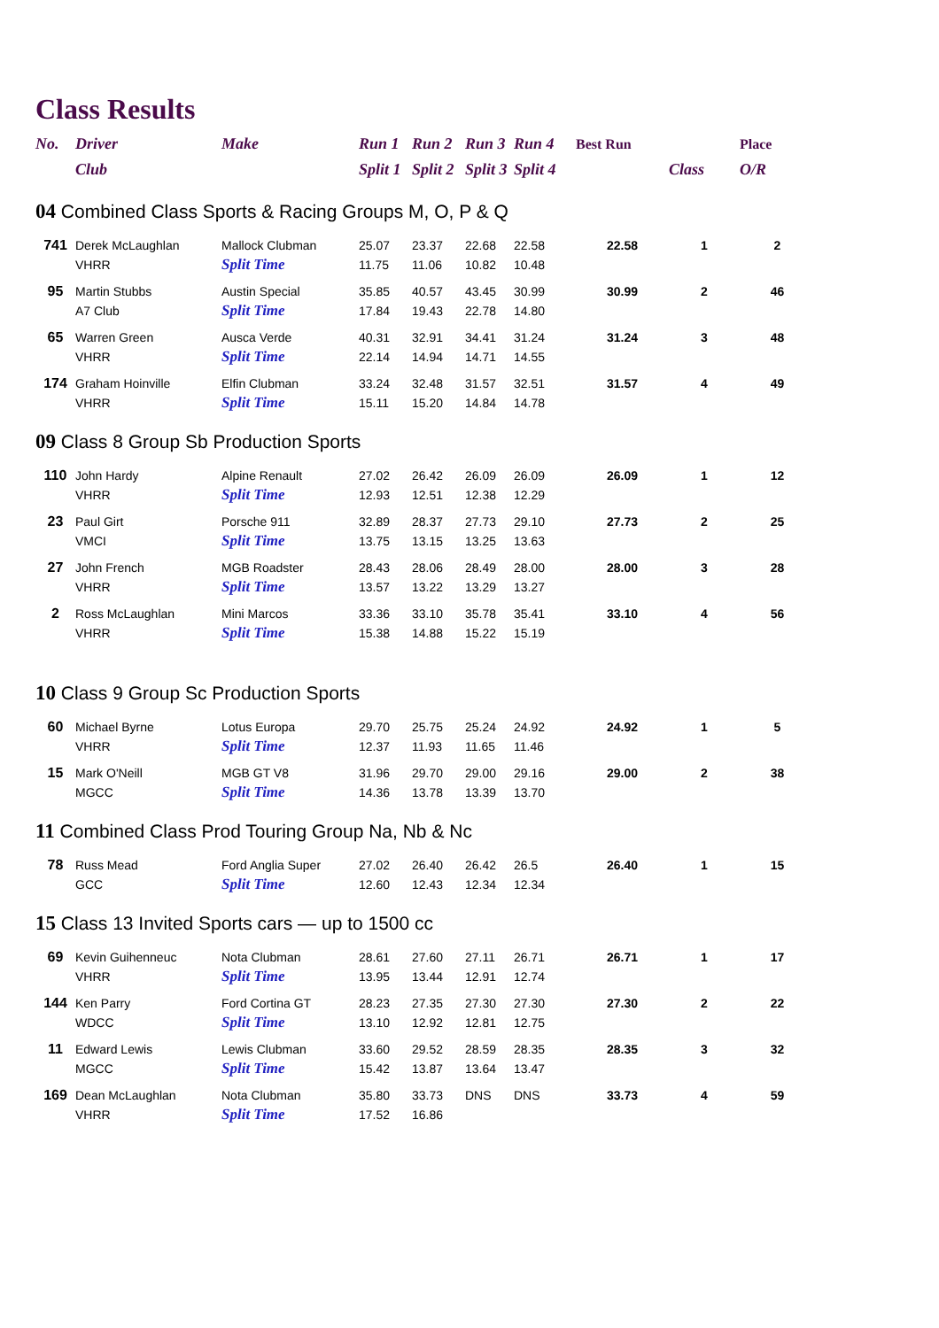Class Results
| No. | Driver | Make | Run 1 | Run 2 | Run 3 | Run 4 | Best Run | | Place |
| --- | --- | --- | --- | --- | --- | --- | --- | --- | --- |
| | Club | | Split 1 | Split 2 | Split 3 | Split 4 | | Class | O/R |
| 04 Combined Class Sports & Racing Groups M, O, P & Q | | | | | | | | | |
| 741 | Derek McLaughlan | Mallock Clubman | 25.07 | 23.37 | 22.68 | 22.58 | 22.58 | 1 | 2 |
| | VHRR | Split Time | 11.75 | 11.06 | 10.82 | 10.48 | | | |
| 95 | Martin Stubbs | Austin Special | 35.85 | 40.57 | 43.45 | 30.99 | 30.99 | 2 | 46 |
| | A7 Club | Split Time | 17.84 | 19.43 | 22.78 | 14.80 | | | |
| 65 | Warren Green | Ausca Verde | 40.31 | 32.91 | 34.41 | 31.24 | 31.24 | 3 | 48 |
| | VHRR | Split Time | 22.14 | 14.94 | 14.71 | 14.55 | | | |
| 174 | Graham Hoinville | Elfin Clubman | 33.24 | 32.48 | 31.57 | 32.51 | 31.57 | 4 | 49 |
| | VHRR | Split Time | 15.11 | 15.20 | 14.84 | 14.78 | | | |
| 09 Class 8 Group Sb Production Sports | | | | | | | | | |
| 110 | John Hardy | Alpine Renault | 27.02 | 26.42 | 26.09 | 26.09 | 26.09 | 1 | 12 |
| | VHRR | Split Time | 12.93 | 12.51 | 12.38 | 12.29 | | | |
| 23 | Paul Girt | Porsche 911 | 32.89 | 28.37 | 27.73 | 29.10 | 27.73 | 2 | 25 |
| | VMCI | Split Time | 13.75 | 13.15 | 13.25 | 13.63 | | | |
| 27 | John French | MGB Roadster | 28.43 | 28.06 | 28.49 | 28.00 | 28.00 | 3 | 28 |
| | VHRR | Split Time | 13.57 | 13.22 | 13.29 | 13.27 | | | |
| 2 | Ross McLaughlan | Mini Marcos | 33.36 | 33.10 | 35.78 | 35.41 | 33.10 | 4 | 56 |
| | VHRR | Split Time | 15.38 | 14.88 | 15.22 | 15.19 | | | |
| 10 Class 9 Group Sc Production Sports | | | | | | | | | |
| 60 | Michael Byrne | Lotus Europa | 29.70 | 25.75 | 25.24 | 24.92 | 24.92 | 1 | 5 |
| | VHRR | Split Time | 12.37 | 11.93 | 11.65 | 11.46 | | | |
| 15 | Mark O'Neill | MGB GT V8 | 31.96 | 29.70 | 29.00 | 29.16 | 29.00 | 2 | 38 |
| | MGCC | Split Time | 14.36 | 13.78 | 13.39 | 13.70 | | | |
| 11 Combined Class Prod Touring Group Na, Nb & Nc | | | | | | | | | |
| 78 | Russ Mead | Ford Anglia Super | 27.02 | 26.40 | 26.42 | 26.5 | 26.40 | 1 | 15 |
| | GCC | Split Time | 12.60 | 12.43 | 12.34 | 12.34 | | | |
| 15 Class 13 Invited Sports cars — up to 1500 cc | | | | | | | | | |
| 69 | Kevin Guihenneuc | Nota Clubman | 28.61 | 27.60 | 27.11 | 26.71 | 26.71 | 1 | 17 |
| | VHRR | Split Time | 13.95 | 13.44 | 12.91 | 12.74 | | | |
| 144 | Ken Parry | Ford Cortina GT | 28.23 | 27.35 | 27.30 | 27.30 | 27.30 | 2 | 22 |
| | WDCC | Split Time | 13.10 | 12.92 | 12.81 | 12.75 | | | |
| 11 | Edward Lewis | Lewis Clubman | 33.60 | 29.52 | 28.59 | 28.35 | 28.35 | 3 | 32 |
| | MGCC | Split Time | 15.42 | 13.87 | 13.64 | 13.47 | | | |
| 169 | Dean McLaughlan | Nota Clubman | 35.80 | 33.73 | DNS | DNS | 33.73 | 4 | 59 |
| | VHRR | Split Time | 17.52 | 16.86 | | | | | |